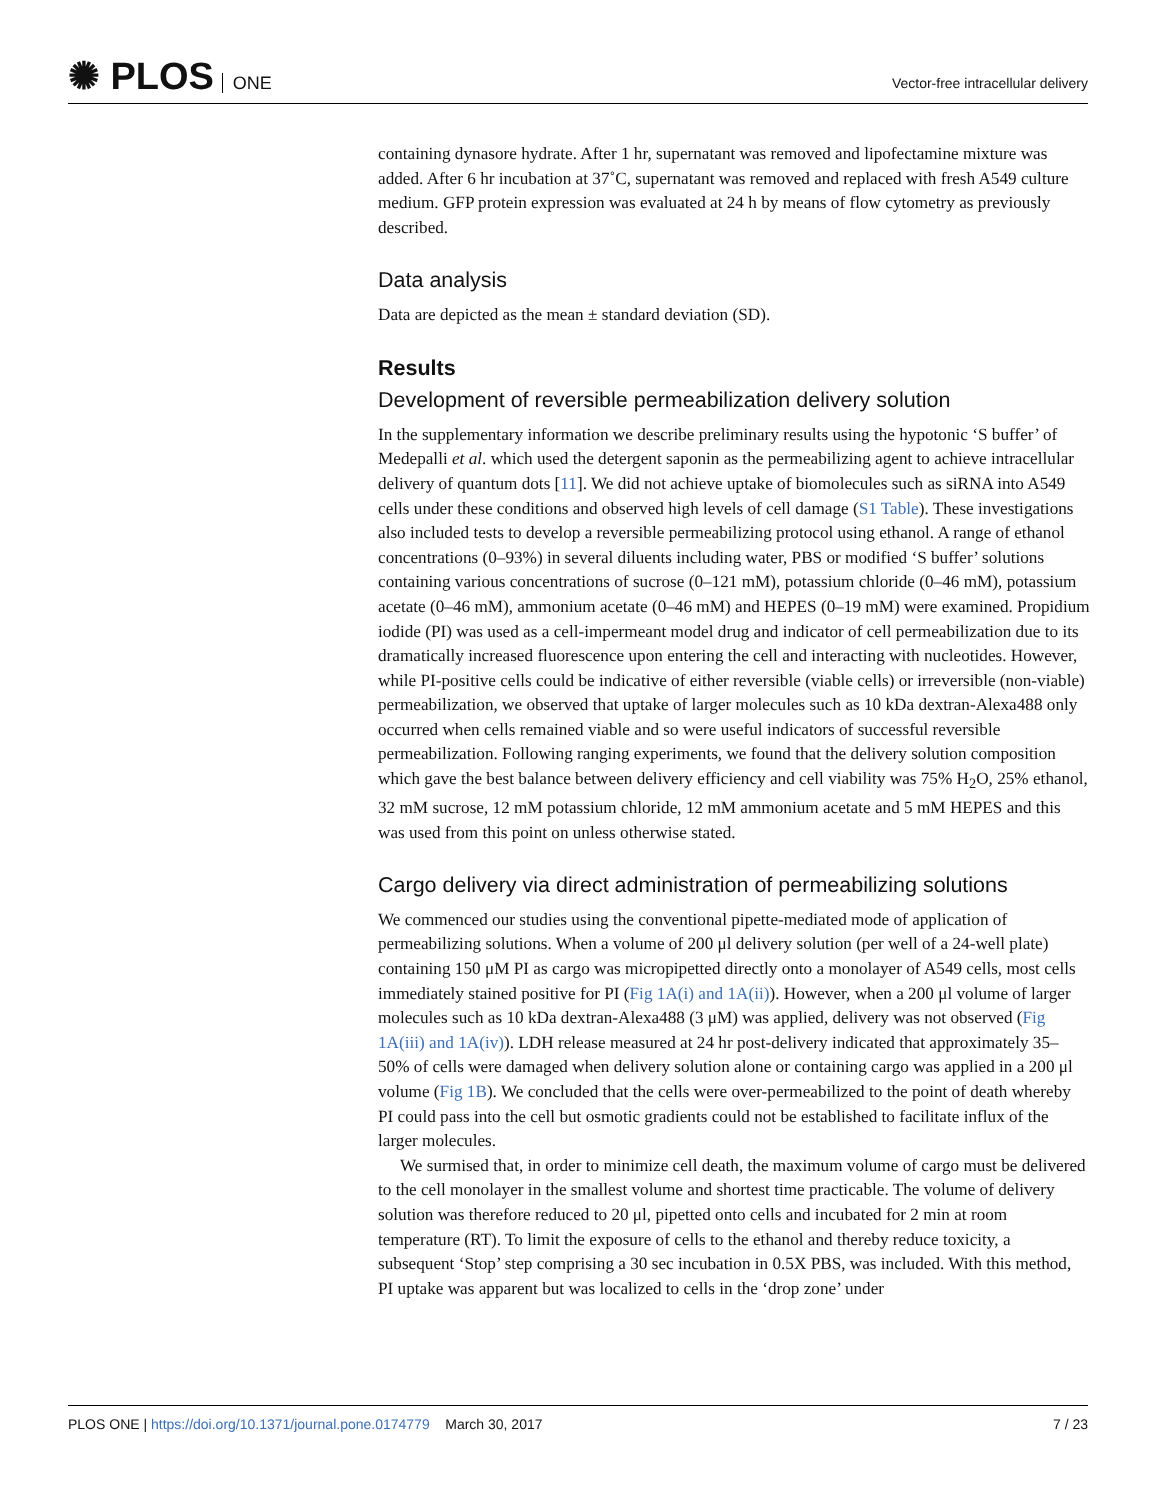✺ PLOS ONE
Vector-free intracellular delivery
containing dynasore hydrate. After 1 hr, supernatant was removed and lipofectamine mixture was added. After 6 hr incubation at 37˚C, supernatant was removed and replaced with fresh A549 culture medium. GFP protein expression was evaluated at 24 h by means of flow cytometry as previously described.
Data analysis
Data are depicted as the mean ± standard deviation (SD).
Results
Development of reversible permeabilization delivery solution
In the supplementary information we describe preliminary results using the hypotonic ‘S buffer’ of Medepalli et al. which used the detergent saponin as the permeabilizing agent to achieve intracellular delivery of quantum dots [11]. We did not achieve uptake of biomolecules such as siRNA into A549 cells under these conditions and observed high levels of cell damage (S1 Table). These investigations also included tests to develop a reversible permeabilizing protocol using ethanol. A range of ethanol concentrations (0–93%) in several diluents including water, PBS or modified ‘S buffer’ solutions containing various concentrations of sucrose (0–121 mM), potassium chloride (0–46 mM), potassium acetate (0–46 mM), ammonium acetate (0–46 mM) and HEPES (0–19 mM) were examined. Propidium iodide (PI) was used as a cell-impermeant model drug and indicator of cell permeabilization due to its dramatically increased fluorescence upon entering the cell and interacting with nucleotides. However, while PI-positive cells could be indicative of either reversible (viable cells) or irreversible (non-viable) permeabilization, we observed that uptake of larger molecules such as 10 kDa dextran-Alexa488 only occurred when cells remained viable and so were useful indicators of successful reversible permeabilization. Following ranging experiments, we found that the delivery solution composition which gave the best balance between delivery efficiency and cell viability was 75% H<sub>2</sub>O, 25% ethanol, 32 mM sucrose, 12 mM potassium chloride, 12 mM ammonium acetate and 5 mM HEPES and this was used from this point on unless otherwise stated.
Cargo delivery via direct administration of permeabilizing solutions
We commenced our studies using the conventional pipette-mediated mode of application of permeabilizing solutions. When a volume of 200 μl delivery solution (per well of a 24-well plate) containing 150 μM PI as cargo was micropipetted directly onto a monolayer of A549 cells, most cells immediately stained positive for PI (Fig 1A(i) and 1A(ii)). However, when a 200 μl volume of larger molecules such as 10 kDa dextran-Alexa488 (3 μM) was applied, delivery was not observed (Fig 1A(iii) and 1A(iv)). LDH release measured at 24 hr post-delivery indicated that approximately 35–50% of cells were damaged when delivery solution alone or containing cargo was applied in a 200 μl volume (Fig 1B). We concluded that the cells were over-permeabilized to the point of death whereby PI could pass into the cell but osmotic gradients could not be established to facilitate influx of the larger molecules.
We surmised that, in order to minimize cell death, the maximum volume of cargo must be delivered to the cell monolayer in the smallest volume and shortest time practicable. The volume of delivery solution was therefore reduced to 20 μl, pipetted onto cells and incubated for 2 min at room temperature (RT). To limit the exposure of cells to the ethanol and thereby reduce toxicity, a subsequent ‘Stop’ step comprising a 30 sec incubation in 0.5X PBS, was included. With this method, PI uptake was apparent but was localized to cells in the ‘drop zone’ under
PLOS ONE | https://doi.org/10.1371/journal.pone.0174779 March 30, 2017
7 / 23